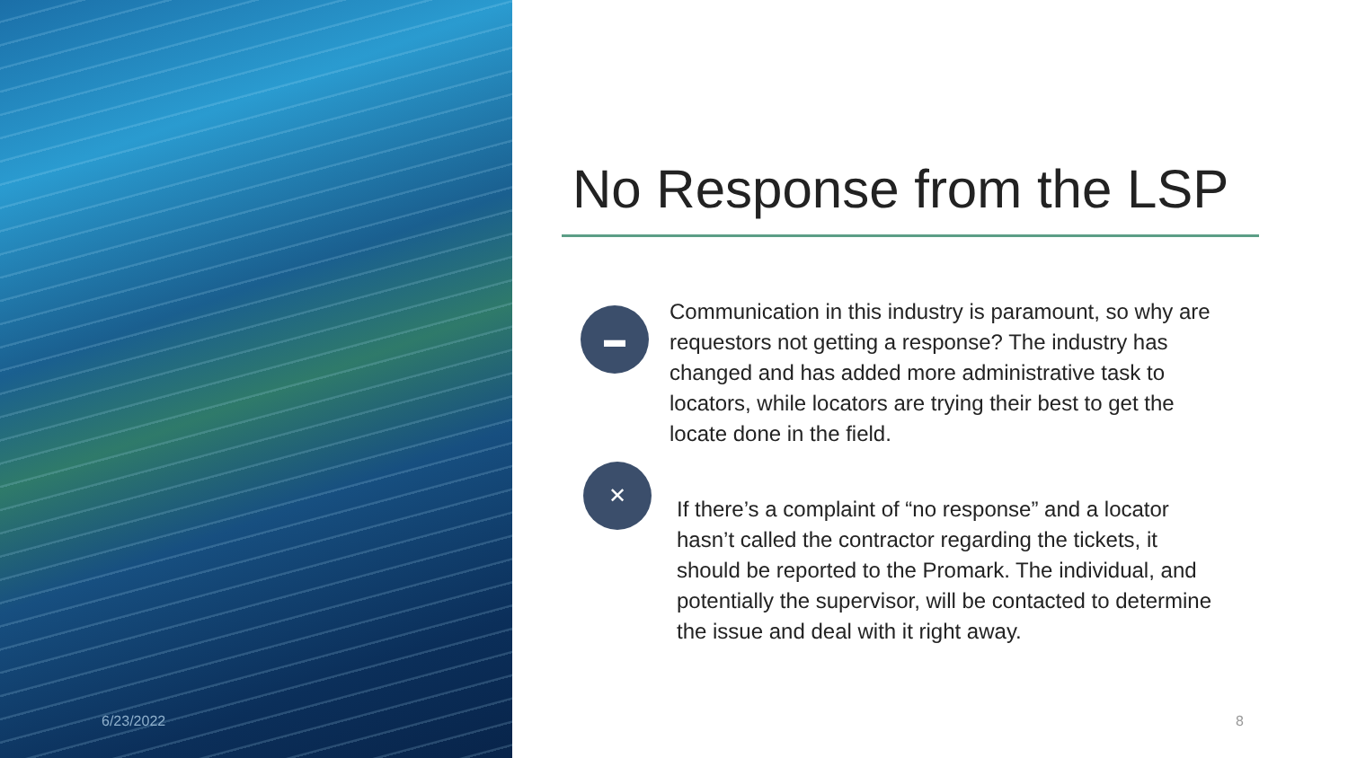6/23/2022
No Response from the LSP
▬
Communication in this industry is paramount, so why are requestors not getting a response? The industry has changed and has added more administrative task to locators, while locators are trying their best to get the locate done in the field.
✕
If there’s a complaint of “no response” and a locator hasn’t called the contractor regarding the tickets, it should be reported to the Promark. The individual, and potentially the supervisor, will be contacted to determine the issue and deal with it right away.
8